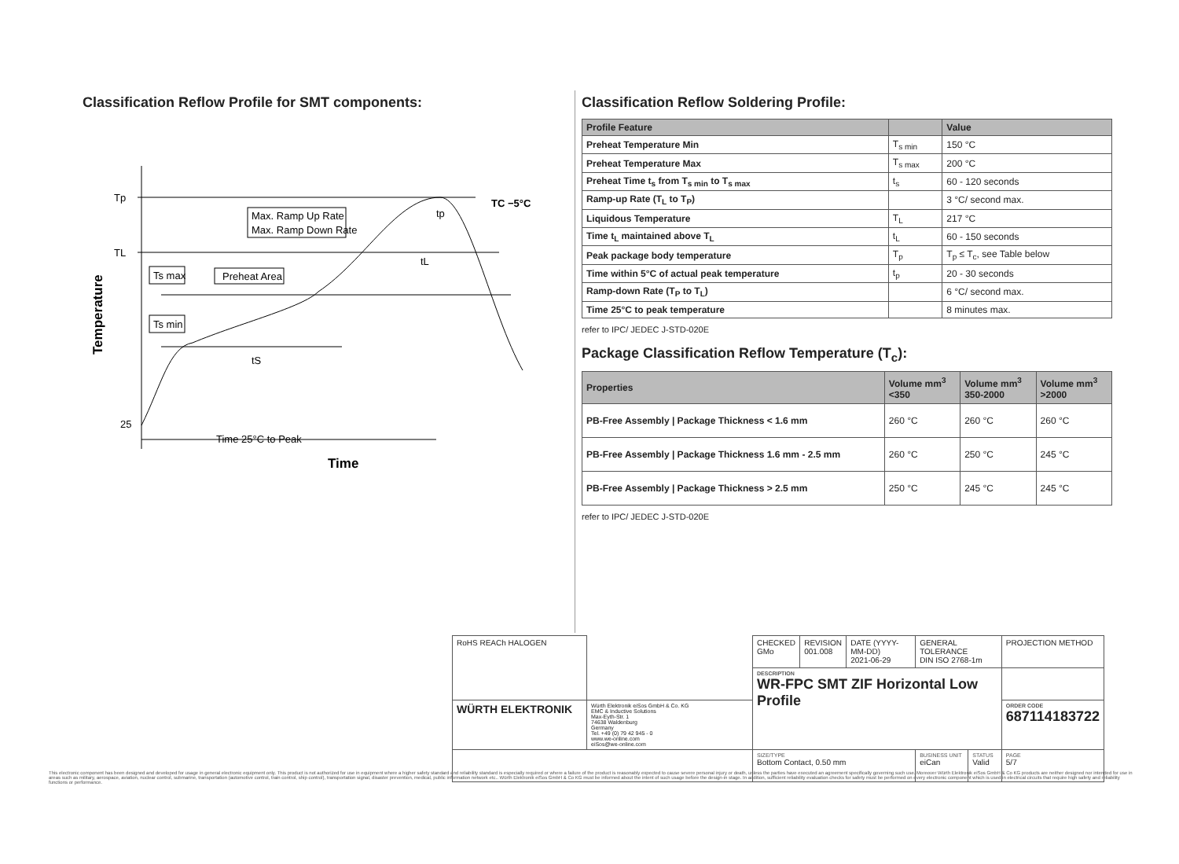Classification Reflow Profile for SMT components:
Tp
TL
25
Temperature
Max. Ramp Up Rate
Max. Ramp Down Rate
Ts max
Preheat Area
Ts min
tL
tp
tS
TC −5°C
Time 25°C to Peak
Time
Classification Reflow Soldering Profile:
| Profile Feature | | Value |
| --- | --- | --- |
| Preheat Temperature Min | T<sub>s min</sub> | 150 °C |
| Preheat Temperature Max | T<sub>s max</sub> | 200 °C |
| Preheat Time t<sub>s</sub> from T<sub>s min</sub> to T<sub>s max</sub> | t<sub>s</sub> | 60 - 120 seconds |
| Ramp-up Rate (T<sub>L</sub> to T<sub>P</sub>) | | 3 °C/ second max. |
| Liquidous Temperature | T<sub>L</sub> | 217 °C |
| Time t<sub>L</sub> maintained above T<sub>L</sub> | t<sub>L</sub> | 60 - 150 seconds |
| Peak package body temperature | T<sub>p</sub> | T<sub>p</sub> ≤ T<sub>c</sub>, see Table below |
| Time within 5°C of actual peak temperature | t<sub>p</sub> | 20 - 30 seconds |
| Ramp-down Rate (T<sub>P</sub> to T<sub>L</sub>) | | 6 °C/ second max. |
| Time 25°C to peak temperature | | 8 minutes max. |
refer to IPC/ JEDEC J-STD-020E
Package Classification Reflow Temperature (T<sub>c</sub>):
| Properties | Volume mm<sup>3</sup> <350 | Volume mm<sup>3</sup> 350-2000 | Volume mm<sup>3</sup> >2000 |
| --- | --- | --- | --- |
| PB-Free Assembly / Package Thickness < 1.6 mm | 260 °C | 260 °C | 260 °C |
| PB-Free Assembly / Package Thickness 1.6 mm - 2.5 mm | 260 °C | 250 °C | 245 °C |
| PB-Free Assembly / Package Thickness > 2.5 mm | 250 °C | 245 °C | 245 °C |
refer to IPC/ JEDEC J-STD-020E
| RoHS REACh HALOGEN | | CHECKED GMo | REVISION 001.008 | DATE (YYYY-MM-DD) 2021-06-29 | GENERAL TOLERANCE DIN ISO 2768-1m | | PROJECTION METHOD |
| | | DESCRIPTION WR-FPC SMT ZIF Horizontal Low Profile | | | | | |
| WÜRTH ELEKTRONIK | Würth Elektronik eiSos GmbH & Co. KG EMC & Inductive Solutions Max-Eyth-Str. 1 74638 Waldenburg Germany Tel. +49 (0) 79 42 945 - 0 www.we-online.com eiSos@we-online.com | | | | | | ORDER CODE 687114183722 |
| | | SIZE/TYPE Bottom Contact, 0.50 mm | | | BUSINESS UNIT eiCan | STATUS Valid | PAGE 5/7 |
This electronic component has been designed and developed for usage in general electronic equipment only. This product is not authorized for use in equipment where a higher safety standard and reliability standard is especially required or where a failure of the product is reasonably expected to cause severe personal injury or death, unless the parties have executed an agreement specifically governing such use. Moreover Würth Elektronik eiSos GmbH & Co KG products are neither designed nor intended for use in areas such as military, aerospace, aviation, nuclear control, submarine, transportation (automotive control, train control, ship control), transportation signal, disaster prevention, medical, public information network etc.. Würth Elektronik eiSos GmbH & Co KG must be informed about the intent of such usage before the design-in stage. In addition, sufficient reliability evaluation checks for safety must be performed on every electronic component which is used in electrical circuits that require high safety and reliability functions or performance.